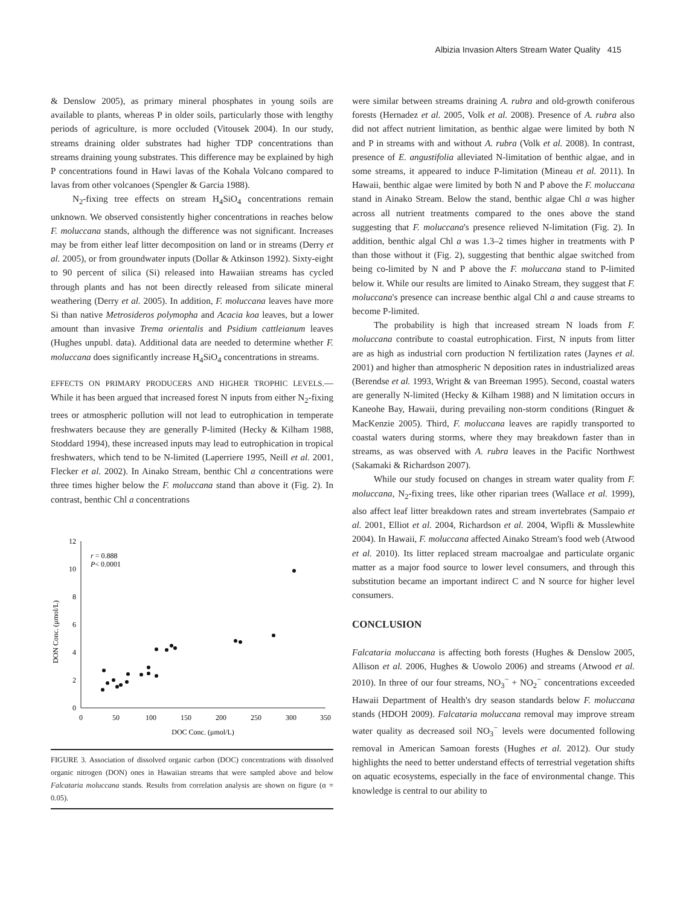Albizia Invasion Alters Stream Water Quality 415
& Denslow 2005), as primary mineral phosphates in young soils are available to plants, whereas P in older soils, particularly those with lengthy periods of agriculture, is more occluded (Vitousek 2004). In our study, streams draining older substrates had higher TDP concentrations than streams draining young substrates. This difference may be explained by high P concentrations found in Hawi lavas of the Kohala Volcano compared to lavas from other volcanoes (Spengler & Garcia 1988).
N<sub>2</sub>-fixing tree effects on stream H<sub>4</sub>SiO<sub>4</sub> concentrations remain unknown. We observed consistently higher concentrations in reaches below F. moluccana stands, although the difference was not significant. Increases may be from either leaf litter decomposition on land or in streams (Derry et al. 2005), or from groundwater inputs (Dollar & Atkinson 1992). Sixty-eight to 90 percent of silica (Si) released into Hawaiian streams has cycled through plants and has not been directly released from silicate mineral weathering (Derry et al. 2005). In addition, F. moluccana leaves have more Si than native Metrosideros polymopha and Acacia koa leaves, but a lower amount than invasive Trema orientalis and Psidium cattleianum leaves (Hughes unpubl. data). Additional data are needed to determine whether F. moluccana does significantly increase H<sub>4</sub>SiO<sub>4</sub> concentrations in streams.
EFFECTS ON PRIMARY PRODUCERS AND HIGHER TROPHIC LEVELS.— While it has been argued that increased forest N inputs from either N<sub>2</sub>-fixing trees or atmospheric pollution will not lead to eutrophication in temperate freshwaters because they are generally P-limited (Hecky & Kilham 1988, Stoddard 1994), these increased inputs may lead to eutrophication in tropical freshwaters, which tend to be N-limited (Laperriere 1995, Neill et al. 2001, Flecker et al. 2002). In Ainako Stream, benthic Chl a concentrations were three times higher below the F. moluccana stand than above it (Fig. 2). In contrast, benthic Chl a concentrations
0
2
4
6
8
10
12
0
50
100
150
200
250
300
350
DOC Conc. (μmol/L)
DON Conc. (μmol/L)
r = 0.888
P< 0.0001
FIGURE 3. Association of dissolved organic carbon (DOC) concentrations with dissolved organic nitrogen (DON) ones in Hawaiian streams that were sampled above and below Falcataria moluccana stands. Results from correlation analysis are shown on figure (α = 0.05).
were similar between streams draining A. rubra and old-growth coniferous forests (Hernadez et al. 2005, Volk et al. 2008). Presence of A. rubra also did not affect nutrient limitation, as benthic algae were limited by both N and P in streams with and without A. rubra (Volk et al. 2008). In contrast, presence of E. angustifolia alleviated N-limitation of benthic algae, and in some streams, it appeared to induce P-limitation (Mineau et al. 2011). In Hawaii, benthic algae were limited by both N and P above the F. moluccana stand in Ainako Stream. Below the stand, benthic algae Chl a was higher across all nutrient treatments compared to the ones above the stand suggesting that F. moluccana's presence relieved N-limitation (Fig. 2). In addition, benthic algal Chl a was 1.3–2 times higher in treatments with P than those without it (Fig. 2), suggesting that benthic algae switched from being co-limited by N and P above the F. moluccana stand to P-limited below it. While our results are limited to Ainako Stream, they suggest that F. moluccana's presence can increase benthic algal Chl a and cause streams to become P-limited.
The probability is high that increased stream N loads from F. moluccana contribute to coastal eutrophication. First, N inputs from litter are as high as industrial corn production N fertilization rates (Jaynes et al. 2001) and higher than atmospheric N deposition rates in industrialized areas (Berendse et al. 1993, Wright & van Breeman 1995). Second, coastal waters are generally N-limited (Hecky & Kilham 1988) and N limitation occurs in Kaneohe Bay, Hawaii, during prevailing non-storm conditions (Ringuet & MacKenzie 2005). Third, F. moluccana leaves are rapidly transported to coastal waters during storms, where they may breakdown faster than in streams, as was observed with A. rubra leaves in the Pacific Northwest (Sakamaki & Richardson 2007).
While our study focused on changes in stream water quality from F. moluccana, N<sub>2</sub>-fixing trees, like other riparian trees (Wallace et al. 1999), also affect leaf litter breakdown rates and stream invertebrates (Sampaio et al. 2001, Elliot et al. 2004, Richardson et al. 2004, Wipfli & Musslewhite 2004). In Hawaii, F. moluccana affected Ainako Stream's food web (Atwood et al. 2010). Its litter replaced stream macroalgae and particulate organic matter as a major food source to lower level consumers, and through this substitution became an important indirect C and N source for higher level consumers.
CONCLUSION
Falcataria moluccana is affecting both forests (Hughes & Denslow 2005, Allison et al. 2006, Hughes & Uowolo 2006) and streams (Atwood et al. 2010). In three of our four streams, NO<sub>3</sub><sup>−</sup> + NO<sub>2</sub><sup>−</sup> concentrations exceeded Hawaii Department of Health's dry season standards below F. moluccana stands (HDOH 2009). Falcataria moluccana removal may improve stream water quality as decreased soil NO<sub>3</sub><sup>−</sup> levels were documented following removal in American Samoan forests (Hughes et al. 2012). Our study highlights the need to better understand effects of terrestrial vegetation shifts on aquatic ecosystems, especially in the face of environmental change. This knowledge is central to our ability to